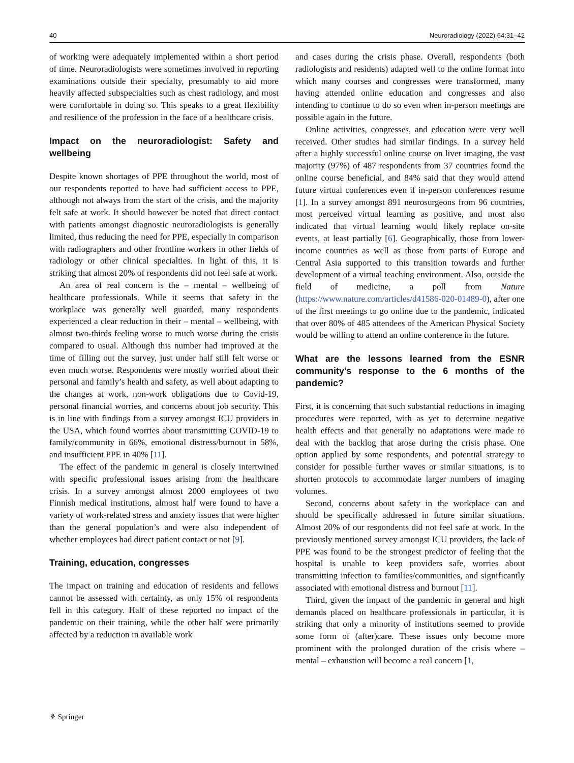40 Neuroradiology (2022) 64:31–42
of working were adequately implemented within a short period of time. Neuroradiologists were sometimes involved in reporting examinations outside their specialty, presumably to aid more heavily affected subspecialties such as chest radiology, and most were comfortable in doing so. This speaks to a great flexibility and resilience of the profession in the face of a healthcare crisis.
Impact on the neuroradiologist: Safety and wellbeing
Despite known shortages of PPE throughout the world, most of our respondents reported to have had sufficient access to PPE, although not always from the start of the crisis, and the majority felt safe at work. It should however be noted that direct contact with patients amongst diagnostic neuroradiologists is generally limited, thus reducing the need for PPE, especially in comparison with radiographers and other frontline workers in other fields of radiology or other clinical specialties. In light of this, it is striking that almost 20% of respondents did not feel safe at work.
An area of real concern is the – mental – wellbeing of healthcare professionals. While it seems that safety in the workplace was generally well guarded, many respondents experienced a clear reduction in their – mental – wellbeing, with almost two-thirds feeling worse to much worse during the crisis compared to usual. Although this number had improved at the time of filling out the survey, just under half still felt worse or even much worse. Respondents were mostly worried about their personal and family’s health and safety, as well about adapting to the changes at work, non-work obligations due to Covid-19, personal financial worries, and concerns about job security. This is in line with findings from a survey amongst ICU providers in the USA, which found worries about transmitting COVID-19 to family/community in 66%, emotional distress/burnout in 58%, and insufficient PPE in 40% [11].
The effect of the pandemic in general is closely intertwined with specific professional issues arising from the healthcare crisis. In a survey amongst almost 2000 employees of two Finnish medical institutions, almost half were found to have a variety of work-related stress and anxiety issues that were higher than the general population’s and were also independent of whether employees had direct patient contact or not [9].
Training, education, congresses
The impact on training and education of residents and fellows cannot be assessed with certainty, as only 15% of respondents fell in this category. Half of these reported no impact of the pandemic on their training, while the other half were primarily affected by a reduction in available work
and cases during the crisis phase. Overall, respondents (both radiologists and residents) adapted well to the online format into which many courses and congresses were transformed, many having attended online education and congresses and also intending to continue to do so even when in-person meetings are possible again in the future.
Online activities, congresses, and education were very well received. Other studies had similar findings. In a survey held after a highly successful online course on liver imaging, the vast majority (97%) of 487 respondents from 37 countries found the online course beneficial, and 84% said that they would attend future virtual conferences even if in-person conferences resume [1]. In a survey amongst 891 neurosurgeons from 96 countries, most perceived virtual learning as positive, and most also indicated that virtual learning would likely replace on-site events, at least partially [6]. Geographically, those from lower-income countries as well as those from parts of Europe and Central Asia supported to this transition towards and further development of a virtual teaching environment. Also, outside the field of medicine, a poll from Nature (https://www.nature.com/articles/d41586-020-01489-0), after one of the first meetings to go online due to the pandemic, indicated that over 80% of 485 attendees of the American Physical Society would be willing to attend an online conference in the future.
What are the lessons learned from the ESNR community’s response to the 6 months of the pandemic?
First, it is concerning that such substantial reductions in imaging procedures were reported, with as yet to determine negative health effects and that generally no adaptations were made to deal with the backlog that arose during the crisis phase. One option applied by some respondents, and potential strategy to consider for possible further waves or similar situations, is to shorten protocols to accommodate larger numbers of imaging volumes.
Second, concerns about safety in the workplace can and should be specifically addressed in future similar situations. Almost 20% of our respondents did not feel safe at work. In the previously mentioned survey amongst ICU providers, the lack of PPE was found to be the strongest predictor of feeling that the hospital is unable to keep providers safe, worries about transmitting infection to families/communities, and significantly associated with emotional distress and burnout [11].
Third, given the impact of the pandemic in general and high demands placed on healthcare professionals in particular, it is striking that only a minority of institutions seemed to provide some form of (after)care. These issues only become more prominent with the prolonged duration of the crisis where – mental – exhaustion will become a real concern [1,
⚘ Springer